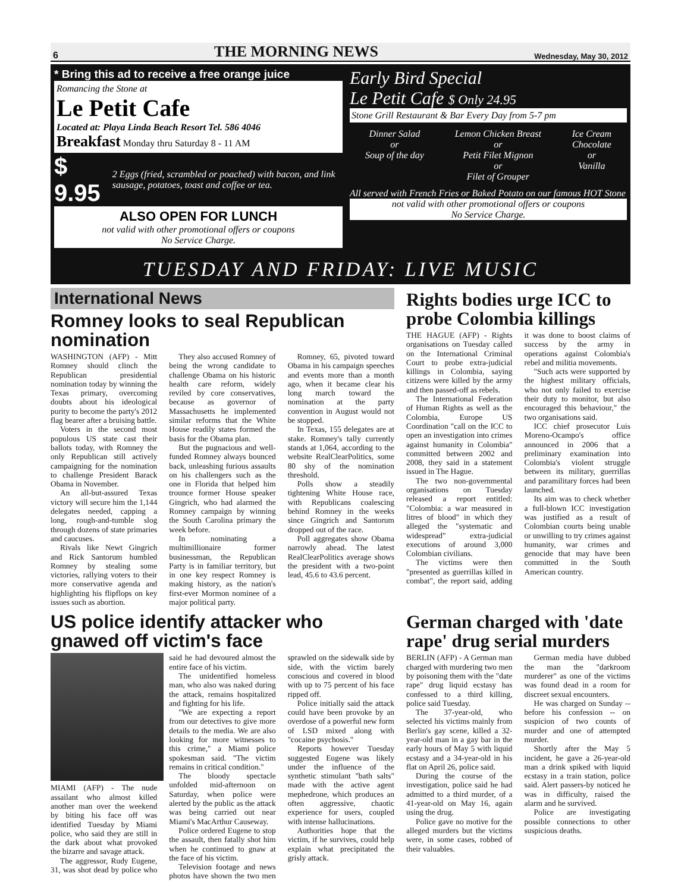6 THE MORNING NEWS Wednesday, May 30, 2012
* Bring this ad to receive a free orange juice
Romancing the Stone at
Le Petit Cafe
Located at: Playa Linda Beach Resort Tel. 586 4046
Breakfast Monday thru Saturday 8 - 11 AM
$ 9.95 2 Eggs (fried, scrambled or poached) with bacon, and link sausage, potatoes, toast and coffee or tea.
ALSO OPEN FOR LUNCH
not valid with other promotional offers or coupons
No Service Charge.
Early Bird Special
Le Petit Cafe $ Only 24.95
Stone Grill Restaurant & Bar Every Day from 5-7 pm
Dinner Salad
or
Soup of the day
Lemon Chicken Breast
or
Petit Filet Mignon
or
Filet of Grouper
Ice Cream
Chocolate
or
Vanilla
All served with French Fries or Baked Potato on our famous HOT Stone
not valid with other promotional offers or coupons
No Service Charge.
TUESDAY AND FRIDAY: LIVE MUSIC
International News
Romney looks to seal Republican nomination
WASHINGTON (AFP) - Mitt Romney should clinch the Republican presidential nomination today by winning the Texas primary, overcoming doubts about his ideological purity to become the party's 2012 flag bearer after a bruising battle.
Voters in the second most populous US state cast their ballots today, with Romney the only Republican still actively campaigning for the nomination to challenge President Barack Obama in November.
An all-but-assured Texas victory will secure him the 1,144 delegates needed, capping a long, rough-and-tumble slog through dozens of state primaries and caucuses.
Rivals like Newt Gingrich and Rick Santorum humbled Romney by stealing some victories, rallying voters to their more conservative agenda and highlighting his flipflops on key issues such as abortion.
They also accused Romney of being the wrong candidate to challenge Obama on his historic health care reform, widely reviled by core conservatives, because as governor of Massachusetts he implemented similar reforms that the White House readily states formed the basis for the Obama plan.
But the pugnacious and well-funded Romney always bounced back, unleashing furious assaults on his challengers such as the one in Florida that helped him trounce former House speaker Gingrich, who had alarmed the Romney campaign by winning the South Carolina primary the week before.
In nominating a multimillionaire former businessman, the Republican Party is in familiar territory, but in one key respect Romney is making history, as the nation's first-ever Mormon nominee of a major political party.
Romney, 65, pivoted toward Obama in his campaign speeches and events more than a month ago, when it became clear his long march toward the nomination at the party convention in August would not be stopped.
In Texas, 155 delegates are at stake. Romney's tally currently stands at 1,064, according to the website RealClearPolitics, some 80 shy of the nomination threshold.
Polls show a steadily tightening White House race, with Republicans coalescing behind Romney in the weeks since Gingrich and Santorum dropped out of the race.
Poll aggregates show Obama narrowly ahead. The latest RealClearPolitics average shows the president with a two-point lead, 45.6 to 43.6 percent.
Rights bodies urge ICC to probe Colombia killings
THE HAGUE (AFP) - Rights organisations on Tuesday called on the International Criminal Court to probe extra-judicial killings in Colombia, saying citizens were killed by the army and then passed-off as rebels.
The International Federation of Human Rights as well as the Colombia, Europe US Coordination "call on the ICC to open an investigation into crimes against humanity in Colombia" committed between 2002 and 2008, they said in a statement issued in The Hague.
The two non-governmental organisations on Tuesday released a report entitled: "Colombia: a war measured in litres of blood" in which they alleged the "systematic and widespread" extra-judicial executions of around 3,000 Colombian civilians.
The victims were then "presented as guerrillas killed in combat", the report said, adding it was done to boost claims of success by the army in operations against Colombia's rebel and militia movements.
"Such acts were supported by the highest military officials, who not only failed to exercise their duty to monitor, but also encouraged this behaviour," the two organisations said.
ICC chief prosecutor Luis Moreno-Ocampo's office announced in 2006 that a preliminary examination into Colombia's violent struggle between its military, guerrillas and paramilitary forces had been launched.
Its aim was to check whether a full-blown ICC investigation was justified as a result of Colombian courts being unable or unwilling to try crimes against humanity, war crimes and genocide that may have been committed in the South American country.
US police identify attacker who gnawed off victim's face
MIAMI (AFP) - The nude assailant who almost killed another man over the weekend by biting his face off was identified Tuesday by Miami police, who said they are still in the dark about what provoked the bizarre and savage attack.
The aggressor, Rudy Eugene, 31, was shot dead by police who said he had devoured almost the entire face of his victim.
The unidentified homeless man, who also was naked during the attack, remains hospitalized and fighting for his life.
"We are expecting a report from our detectives to give more details to the media. We are also looking for more witnesses to this crime," a Miami police spokesman said. "The victim remains in critical condition."
The bloody spectacle unfolded mid-afternoon on Saturday, when police were alerted by the public as the attack was being carried out near Miami's MacArthur Causeway.
Police ordered Eugene to stop the assault, then fatally shot him when he continued to gnaw at the face of his victim.
Television footage and news photos have shown the two men sprawled on the sidewalk side by side, with the victim barely conscious and covered in blood with up to 75 percent of his face ripped off.
Police initially said the attack could have been provoke by an overdose of a powerful new form of LSD mixed along with "cocaine psychosis."
Reports however Tuesday suggested Eugene was likely under the influence of the synthetic stimulant "bath salts" made with the active agent mephedrone, which produces an often aggressive, chaotic experience for users, coupled with intense hallucinations.
Authorities hope that the victim, if he survives, could help explain what precipitated the grisly attack.
German charged with 'date rape' drug serial murders
BERLIN (AFP) - A German man charged with murdering two men by poisoning them with the "date rape" drug liquid ecstasy has confessed to a third killing, police said Tuesday.
The 37-year-old, who selected his victims mainly from Berlin's gay scene, killed a 32-year-old man in a gay bar in the early hours of May 5 with liquid ecstasy and a 34-year-old in his flat on April 26, police said.
During the course of the investigation, police said he had admitted to a third murder, of a 41-year-old on May 16, again using the drug.
Police gave no motive for the alleged murders but the victims were, in some cases, robbed of their valuables.
German media have dubbed the man the "darkroom murderer" as one of the victims was found dead in a room for discreet sexual encounters.
He was charged on Sunday -- before his confession -- on suspicion of two counts of murder and one of attempted murder.
Shortly after the May 5 incident, he gave a 26-year-old man a drink spiked with liquid ecstasy in a train station, police said. Alert passers-by noticed he was in difficulty, raised the alarm and he survived.
Police are investigating possible connections to other suspicious deaths.